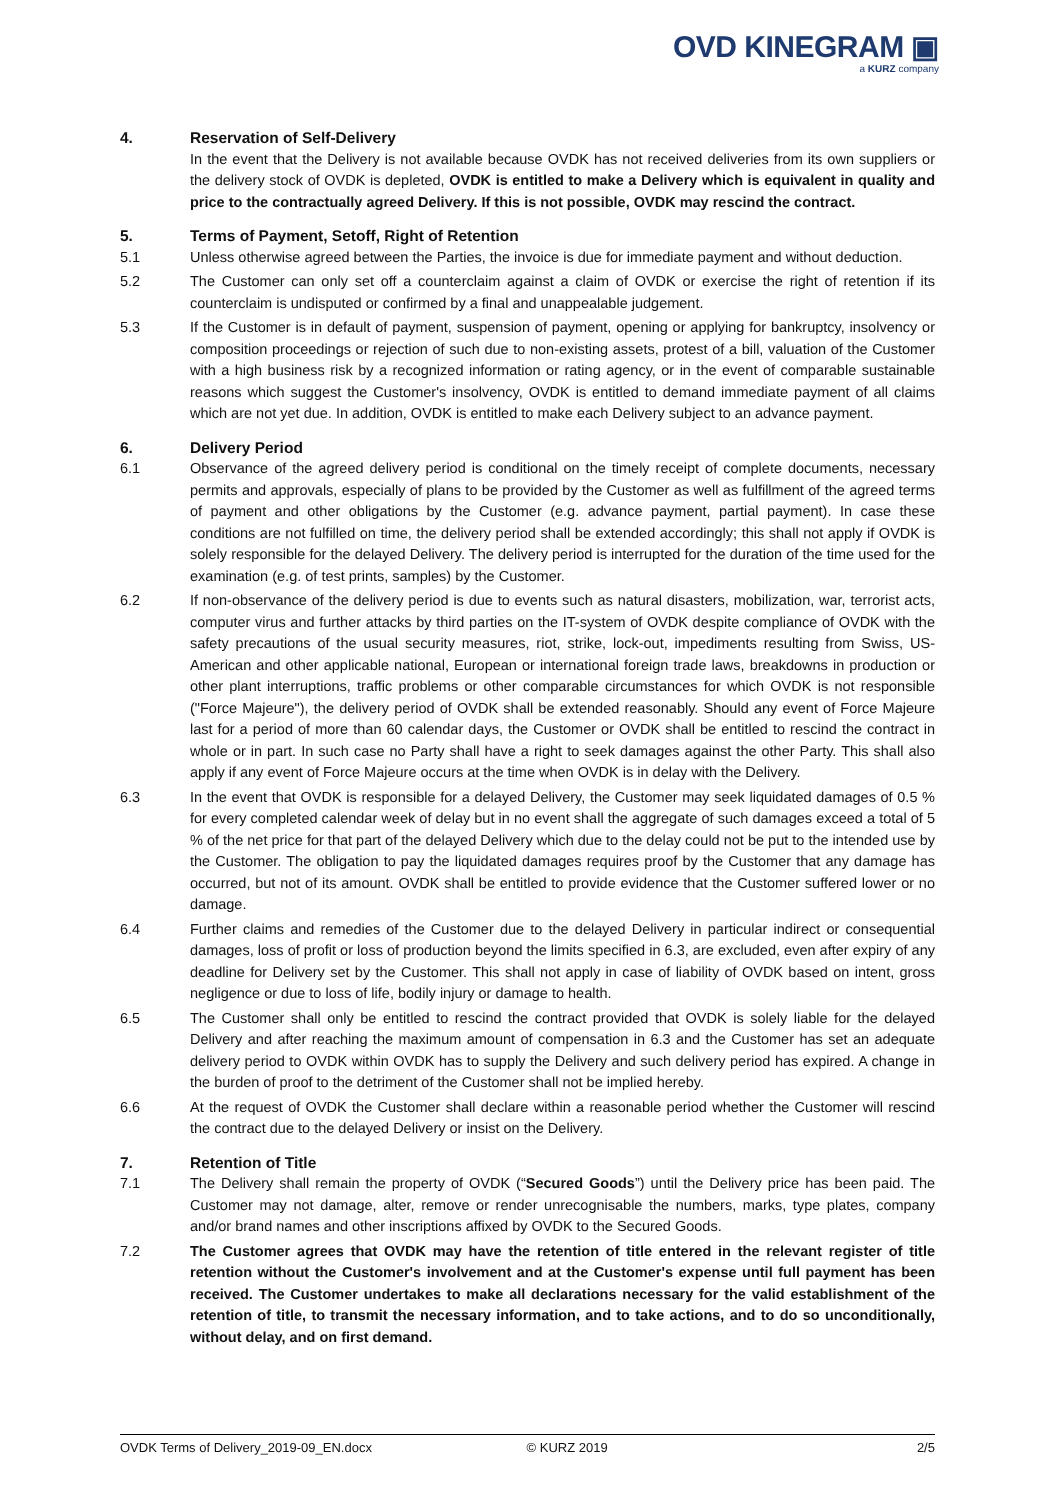OVD KINEGRAM ▣
a KURZ company
4. Reservation of Self-Delivery
In the event that the Delivery is not available because OVDK has not received deliveries from its own suppliers or the delivery stock of OVDK is depleted, OVDK is entitled to make a Delivery which is equivalent in quality and price to the contractually agreed Delivery. If this is not possible, OVDK may rescind the contract.
5. Terms of Payment, Setoff, Right of Retention
5.1 Unless otherwise agreed between the Parties, the invoice is due for immediate payment and without deduction.
5.2 The Customer can only set off a counterclaim against a claim of OVDK or exercise the right of retention if its counterclaim is undisputed or confirmed by a final and unappealable judgement.
5.3 If the Customer is in default of payment, suspension of payment, opening or applying for bankruptcy, insolvency or composition proceedings or rejection of such due to non-existing assets, protest of a bill, valuation of the Customer with a high business risk by a recognized information or rating agency, or in the event of comparable sustainable reasons which suggest the Customer's insolvency, OVDK is entitled to demand immediate payment of all claims which are not yet due. In addition, OVDK is entitled to make each Delivery subject to an advance payment.
6. Delivery Period
6.1 Observance of the agreed delivery period is conditional on the timely receipt of complete documents, necessary permits and approvals, especially of plans to be provided by the Customer as well as fulfillment of the agreed terms of payment and other obligations by the Customer (e.g. advance payment, partial payment). In case these conditions are not fulfilled on time, the delivery period shall be extended accordingly; this shall not apply if OVDK is solely responsible for the delayed Delivery. The delivery period is interrupted for the duration of the time used for the examination (e.g. of test prints, samples) by the Customer.
6.2 If non-observance of the delivery period is due to events such as natural disasters, mobilization, war, terrorist acts, computer virus and further attacks by third parties on the IT-system of OVDK despite compliance of OVDK with the safety precautions of the usual security measures, riot, strike, lock-out, impediments resulting from Swiss, US-American and other applicable national, European or international foreign trade laws, breakdowns in production or other plant interruptions, traffic problems or other comparable circumstances for which OVDK is not responsible ("Force Majeure"), the delivery period of OVDK shall be extended reasonably. Should any event of Force Majeure last for a period of more than 60 calendar days, the Customer or OVDK shall be entitled to rescind the contract in whole or in part. In such case no Party shall have a right to seek damages against the other Party. This shall also apply if any event of Force Majeure occurs at the time when OVDK is in delay with the Delivery.
6.3 In the event that OVDK is responsible for a delayed Delivery, the Customer may seek liquidated damages of 0.5 % for every completed calendar week of delay but in no event shall the aggregate of such damages exceed a total of 5 % of the net price for that part of the delayed Delivery which due to the delay could not be put to the intended use by the Customer. The obligation to pay the liquidated damages requires proof by the Customer that any damage has occurred, but not of its amount. OVDK shall be entitled to provide evidence that the Customer suffered lower or no damage.
6.4 Further claims and remedies of the Customer due to the delayed Delivery in particular indirect or consequential damages, loss of profit or loss of production beyond the limits specified in 6.3, are excluded, even after expiry of any deadline for Delivery set by the Customer. This shall not apply in case of liability of OVDK based on intent, gross negligence or due to loss of life, bodily injury or damage to health.
6.5 The Customer shall only be entitled to rescind the contract provided that OVDK is solely liable for the delayed Delivery and after reaching the maximum amount of compensation in 6.3 and the Customer has set an adequate delivery period to OVDK within OVDK has to supply the Delivery and such delivery period has expired. A change in the burden of proof to the detriment of the Customer shall not be implied hereby.
6.6 At the request of OVDK the Customer shall declare within a reasonable period whether the Customer will rescind the contract due to the delayed Delivery or insist on the Delivery.
7. Retention of Title
7.1 The Delivery shall remain the property of OVDK (“Secured Goods”) until the Delivery price has been paid. The Customer may not damage, alter, remove or render unrecognisable the numbers, marks, type plates, company and/or brand names and other inscriptions affixed by OVDK to the Secured Goods.
7.2 The Customer agrees that OVDK may have the retention of title entered in the relevant register of title retention without the Customer's involvement and at the Customer's expense until full payment has been received. The Customer undertakes to make all declarations necessary for the valid establishment of the retention of title, to transmit the necessary information, and to take actions, and to do so unconditionally, without delay, and on first demand.
OVDK Terms of Delivery_2019-09_EN.docx © KURZ 2019 2/5